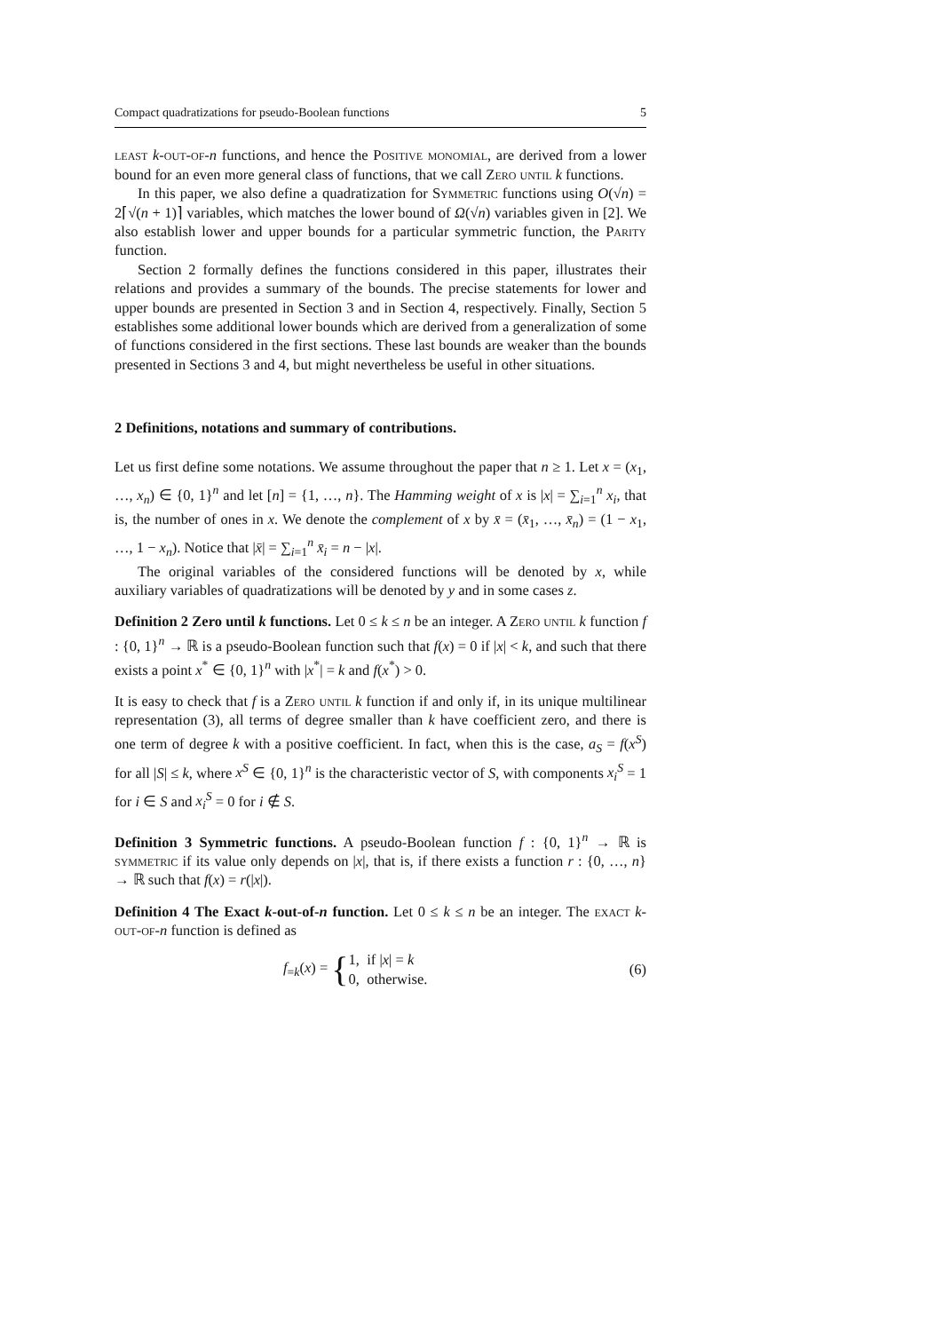Compact quadratizations for pseudo-Boolean functions 5
least k-out-of-n functions, and hence the Positive monomial, are derived from a lower bound for an even more general class of functions, that we call Zero until k functions.
In this paper, we also define a quadratization for Symmetric functions using O(√n) = 2⌈√(n + 1)⌉ variables, which matches the lower bound of Ω(√n) variables given in [2]. We also establish lower and upper bounds for a particular symmetric function, the Parity function.
Section 2 formally defines the functions considered in this paper, illustrates their relations and provides a summary of the bounds. The precise statements for lower and upper bounds are presented in Section 3 and in Section 4, respectively. Finally, Section 5 establishes some additional lower bounds which are derived from a generalization of some of functions considered in the first sections. These last bounds are weaker than the bounds presented in Sections 3 and 4, but might nevertheless be useful in other situations.
2 Definitions, notations and summary of contributions.
Let us first define some notations. We assume throughout the paper that n ≥ 1. Let x = (x<sub>1</sub>, …, x<sub>n</sub>) ∈ {0, 1}<sup>n</sup> and let [n] = {1, …, n}. The Hamming weight of x is |x| = ∑<sub>i=1</sub><sup>n</sup> x<sub>i</sub>, that is, the number of ones in x. We denote the complement of x by x̄ = (x̄<sub>1</sub>, …, x̄<sub>n</sub>) = (1 − x<sub>1</sub>, …, 1 − x<sub>n</sub>). Notice that |x̄| = ∑<sub>i=1</sub><sup>n</sup> x̄<sub>i</sub> = n − |x|.
The original variables of the considered functions will be denoted by x, while auxiliary variables of quadratizations will be denoted by y and in some cases z.
Definition 2 Zero until k functions. Let 0 ≤ k ≤ n be an integer. A Zero until k function f : {0, 1}<sup>n</sup> → ℝ is a pseudo-Boolean function such that f(x) = 0 if |x| < k, and such that there exists a point x<sup>*</sup> ∈ {0, 1}<sup>n</sup> with |x<sup>*</sup>| = k and f(x<sup>*</sup>) > 0.
It is easy to check that f is a Zero until k function if and only if, in its unique multilinear representation (3), all terms of degree smaller than k have coefficient zero, and there is one term of degree k with a positive coefficient. In fact, when this is the case, a<sub>S</sub> = f(x<sup>S</sup>) for all |S| ≤ k, where x<sup>S</sup> ∈ {0, 1}<sup>n</sup> is the characteristic vector of S, with components x<sub>i</sub><sup>S</sup> = 1 for i ∈ S and x<sub>i</sub><sup>S</sup> = 0 for i ∉ S.
Definition 3 Symmetric functions. A pseudo-Boolean function f : {0, 1}<sup>n</sup> → ℝ is symmetric if its value only depends on |x|, that is, if there exists a function r : {0, …, n} → ℝ such that f(x) = r(|x|).
Definition 4 The Exact k-out-of-n function. Let 0 ≤ k ≤ n be an integer. The exact k-out-of-n function is defined as
f<sub>=k</sub>(x) = {1, if |x| = k
0, otherwise. (6)